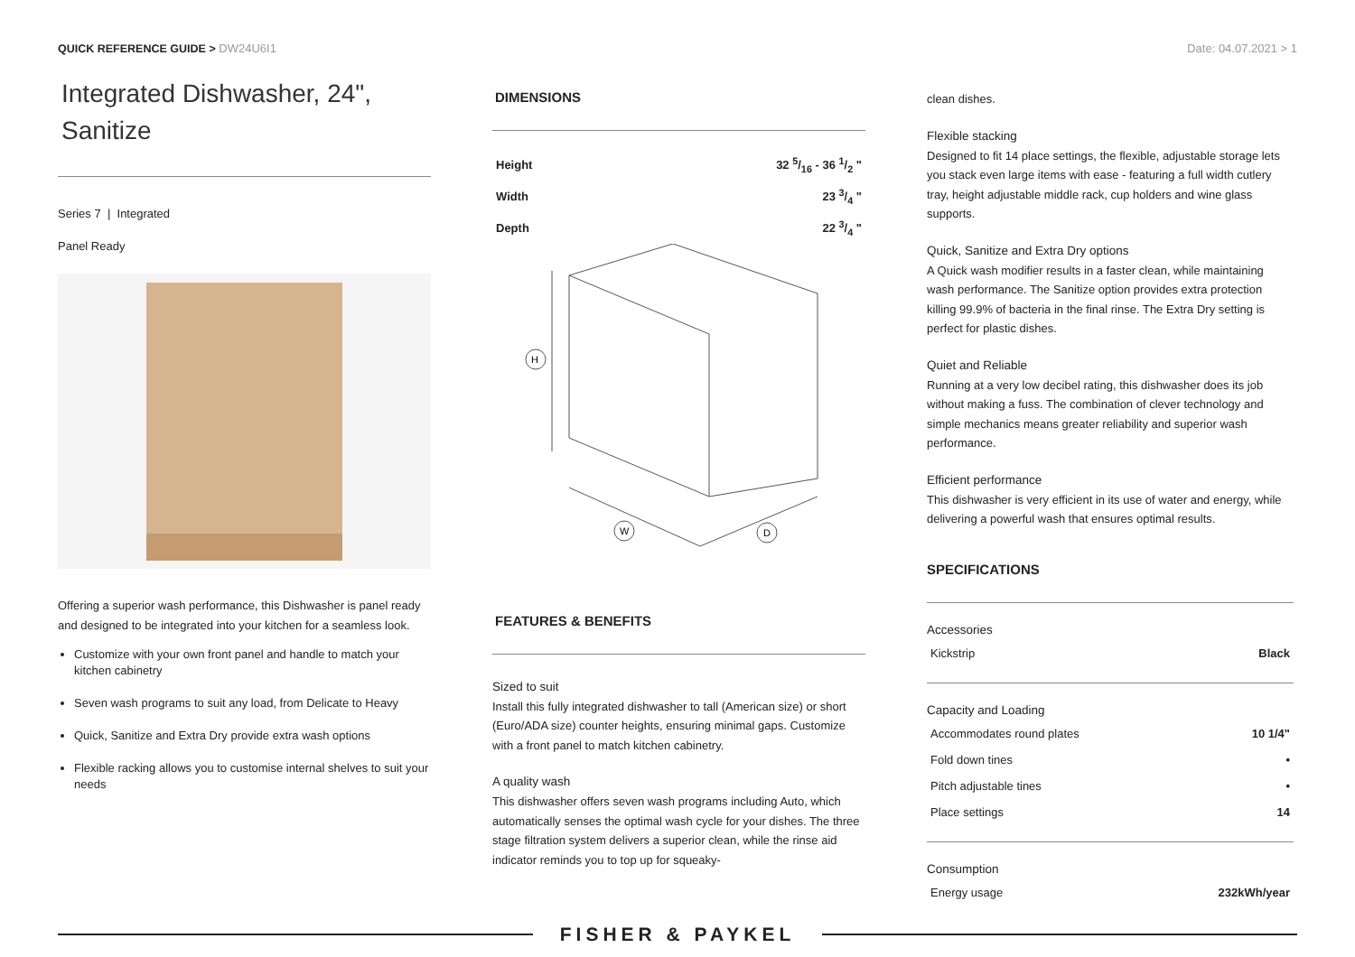QUICK REFERENCE GUIDE > DW24U6I1
Date: 04.07.2021 > 1
Integrated Dishwasher, 24",
Sanitize
Series 7 | Integrated
Panel Ready
Offering a superior wash performance, this Dishwasher is panel ready and designed to be integrated into your kitchen for a seamless look.
Customize with your own front panel and handle to match your kitchen cabinetry
Seven wash programs to suit any load, from Delicate to Heavy
Quick, Sanitize and Extra Dry provide extra wash options
Flexible racking allows you to customise internal shelves to suit your needs
DIMENSIONS
| Height | 32 5/16 - 36 1/2 " |
| Width | 23 3/4 " |
| Depth | 22 3/4 " |
H
W
D
FEATURES & BENEFITS
Sized to suit
Install this fully integrated dishwasher to tall (American size) or short (Euro/ADA size) counter heights, ensuring minimal gaps. Customize with a front panel to match kitchen cabinetry.
A quality wash
This dishwasher offers seven wash programs including Auto, which automatically senses the optimal wash cycle for your dishes. The three stage filtration system delivers a superior clean, while the rinse aid indicator reminds you to top up for squeaky-
clean dishes.
Flexible stacking
Designed to fit 14 place settings, the flexible, adjustable storage lets you stack even large items with ease - featuring a full width cutlery tray, height adjustable middle rack, cup holders and wine glass supports.
Quick, Sanitize and Extra Dry options
A Quick wash modifier results in a faster clean, while maintaining wash performance. The Sanitize option provides extra protection killing 99.9% of bacteria in the final rinse. The Extra Dry setting is perfect for plastic dishes.
Quiet and Reliable
Running at a very low decibel rating, this dishwasher does its job without making a fuss. The combination of clever technology and simple mechanics means greater reliability and superior wash performance.
Efficient performance
This dishwasher is very efficient in its use of water and energy, while delivering a powerful wash that ensures optimal results.
SPECIFICATIONS
Accessories
| Kickstrip | Black |
Capacity and Loading
| Accommodates round plates | 10 1/4" |
| Fold down tines | • |
| Pitch adjustable tines | • |
| Place settings | 14 |
Consumption
| Energy usage | 232kWh/year |
FISHER & PAYKEL